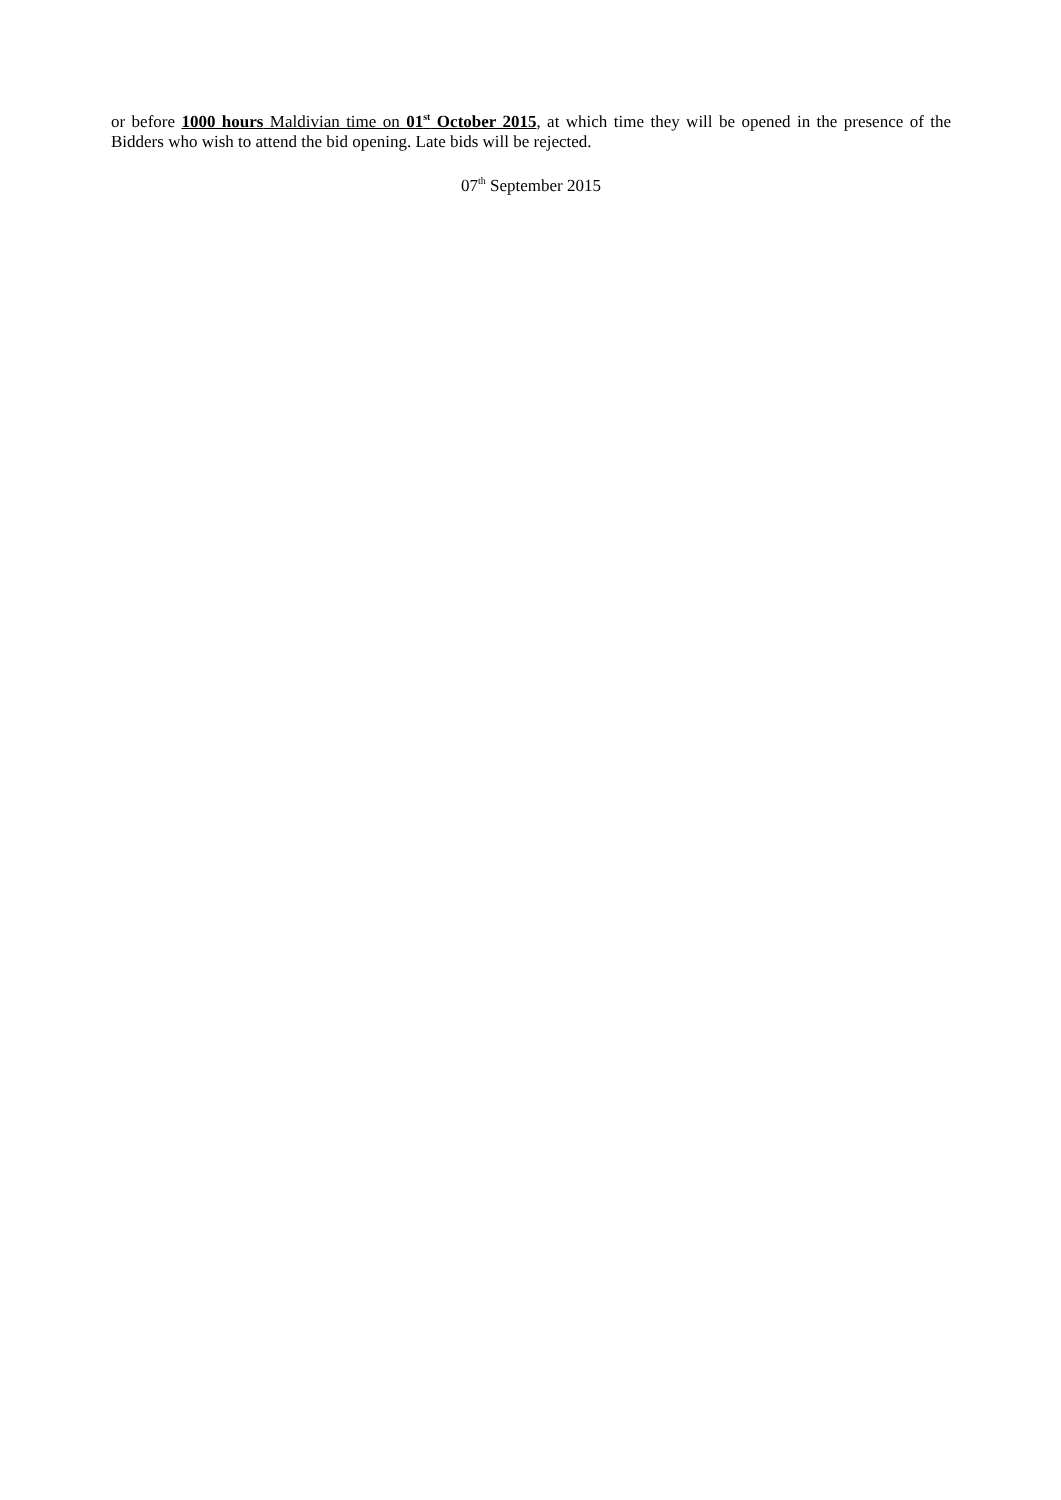or before 1000 hours Maldivian time on 01<sup>st</sup> October 2015, at which time they will be opened in the presence of the Bidders who wish to attend the bid opening. Late bids will be rejected.
07<sup>th</sup> September 2015